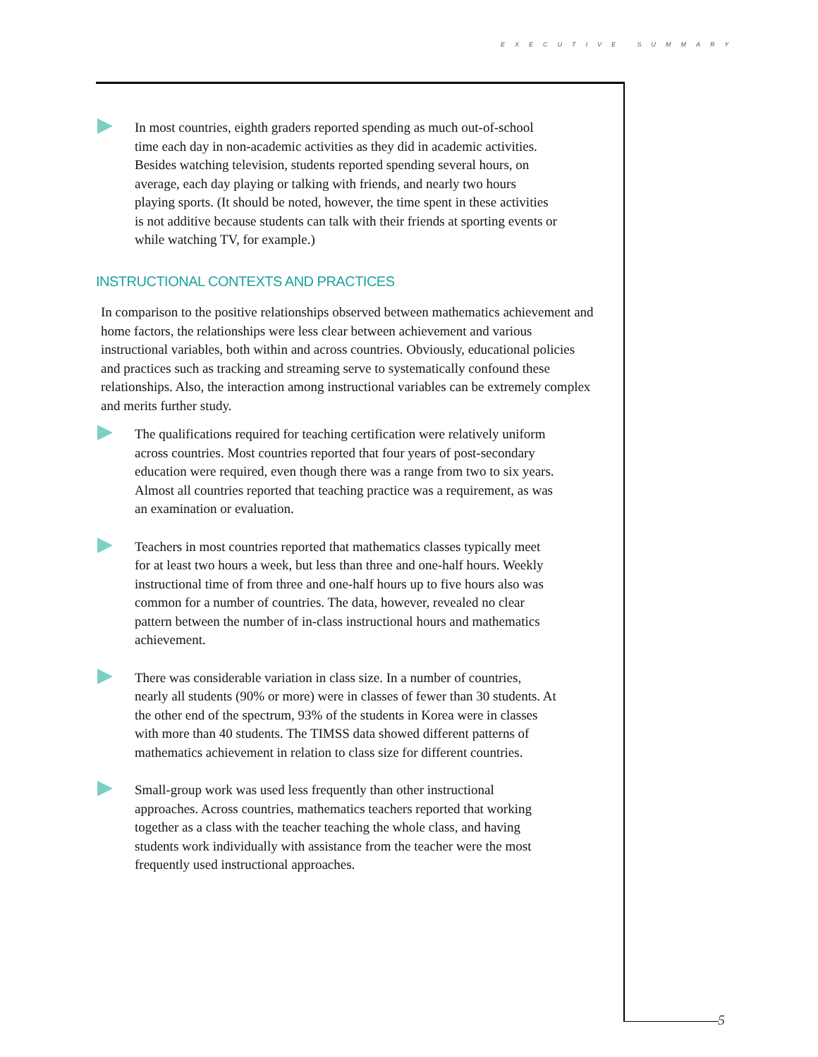EXECUTIVE SUMMARY
5
In most countries, eighth graders reported spending as much out-of-school time each day in non-academic activities as they did in academic activities. Besides watching television, students reported spending several hours, on average, each day playing or talking with friends, and nearly two hours playing sports. (It should be noted, however, the time spent in these activities is not additive because students can talk with their friends at sporting events or while watching TV, for example.)
INSTRUCTIONAL CONTEXTS AND PRACTICES
In comparison to the positive relationships observed between mathematics achievement and home factors, the relationships were less clear between achievement and various instructional variables, both within and across countries. Obviously, educational policies and practices such as tracking and streaming serve to systematically confound these relationships. Also, the interaction among instructional variables can be extremely complex and merits further study.
The qualifications required for teaching certification were relatively uniform across countries. Most countries reported that four years of post-secondary education were required, even though there was a range from two to six years. Almost all countries reported that teaching practice was a requirement, as was an examination or evaluation.
Teachers in most countries reported that mathematics classes typically meet for at least two hours a week, but less than three and one-half hours. Weekly instructional time of from three and one-half hours up to five hours also was common for a number of countries. The data, however, revealed no clear pattern between the number of in-class instructional hours and mathematics achievement.
There was considerable variation in class size. In a number of countries, nearly all students (90% or more) were in classes of fewer than 30 students. At the other end of the spectrum, 93% of the students in Korea were in classes with more than 40 students. The TIMSS data showed different patterns of mathematics achievement in relation to class size for different countries.
Small-group work was used less frequently than other instructional approaches. Across countries, mathematics teachers reported that working together as a class with the teacher teaching the whole class, and having students work individually with assistance from the teacher were the most frequently used instructional approaches.